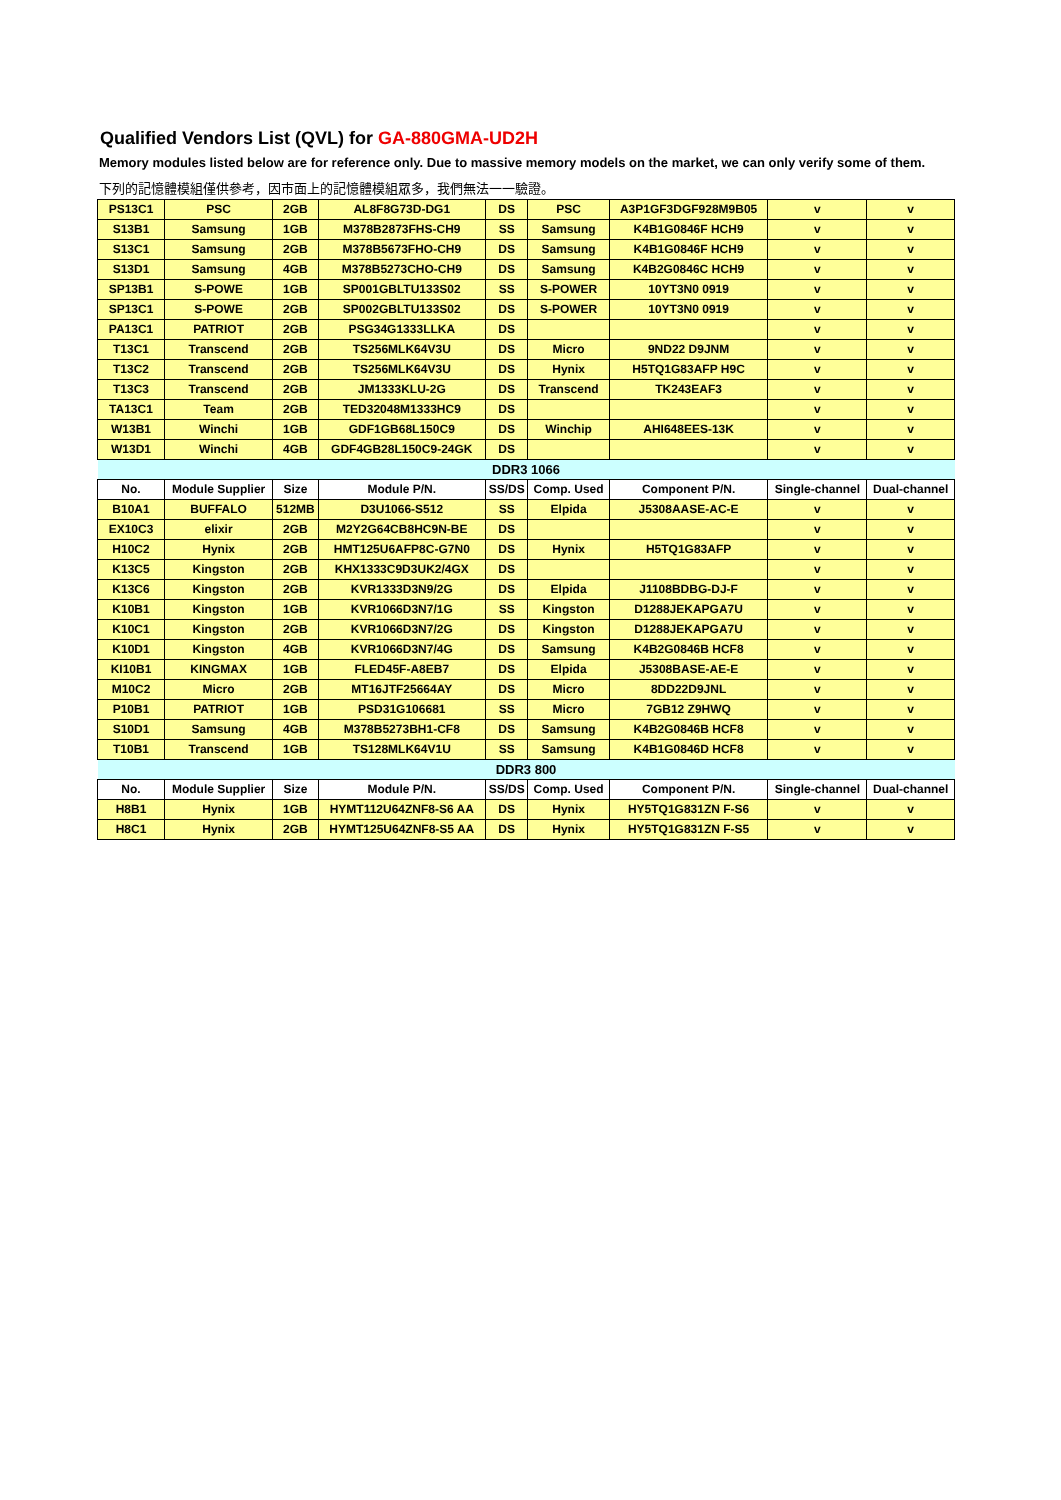Qualified Vendors List (QVL) for GA-880GMA-UD2H
Memory modules listed below are for reference only. Due to massive memory models on the market, we can only verify some of them.
下列的記憶體模組僅供參考，因市面上的記憶體模組眾多，我們無法一一驗證。
| PS13C1 | PSC | 2GB | AL8F8G73D-DG1 | DS | PSC | A3P1GF3DGF928M9B05 | v | v |
| S13B1 | Samsung | 1GB | M378B2873FHS-CH9 | SS | Samsung | K4B1G0846F HCH9 | v | v |
| S13C1 | Samsung | 2GB | M378B5673FHO-CH9 | DS | Samsung | K4B1G0846F HCH9 | v | v |
| S13D1 | Samsung | 4GB | M378B5273CHO-CH9 | DS | Samsung | K4B2G0846C HCH9 | v | v |
| SP13B1 | S-POWE | 1GB | SP001GBLTU133S02 | SS | S-POWER | 10YT3N0 0919 | v | v |
| SP13C1 | S-POWE | 2GB | SP002GBLTU133S02 | DS | S-POWER | 10YT3N0 0919 | v | v |
| PA13C1 | PATRIOT | 2GB | PSG34G1333LLKA | DS | | | v | v |
| T13C1 | Transcend | 2GB | TS256MLK64V3U | DS | Micro | 9ND22 D9JNM | v | v |
| T13C2 | Transcend | 2GB | TS256MLK64V3U | DS | Hynix | H5TQ1G83AFP H9C | v | v |
| T13C3 | Transcend | 2GB | JM1333KLU-2G | DS | Transcend | TK243EAF3 | v | v |
| TA13C1 | Team | 2GB | TED32048M1333HC9 | DS | | | v | v |
| W13B1 | Winchi | 1GB | GDF1GB68L150C9 | DS | Winchip | AHI648EES-13K | v | v |
| W13D1 | Winchi | 4GB | GDF4GB28L150C9-24GK | DS | | | v | v |
| DDR3 1066 | | | | | | | | |
| No. | Module Supplier | Size | Module P/N. | SS/DS | Comp. Used | Component P/N. | Single-channel | Dual-channel |
| B10A1 | BUFFALO | 512MB | D3U1066-S512 | SS | Elpida | J5308AASE-AC-E | v | v |
| EX10C3 | elixir | 2GB | M2Y2G64CB8HC9N-BE | DS | | | v | v |
| H10C2 | Hynix | 2GB | HMT125U6AFP8C-G7N0 | DS | Hynix | H5TQ1G83AFP | v | v |
| K13C5 | Kingston | 2GB | KHX1333C9D3UK2/4GX | DS | | | v | v |
| K13C6 | Kingston | 2GB | KVR1333D3N9/2G | DS | Elpida | J1108BDBG-DJ-F | v | v |
| K10B1 | Kingston | 1GB | KVR1066D3N7/1G | SS | Kingston | D1288JEKAPGA7U | v | v |
| K10C1 | Kingston | 2GB | KVR1066D3N7/2G | DS | Kingston | D1288JEKAPGA7U | v | v |
| K10D1 | Kingston | 4GB | KVR1066D3N7/4G | DS | Samsung | K4B2G0846B HCF8 | v | v |
| KI10B1 | KINGMAX | 1GB | FLED45F-A8EB7 | DS | Elpida | J5308BASE-AE-E | v | v |
| M10C2 | Micro | 2GB | MT16JTF25664AY | DS | Micro | 8DD22D9JNL | v | v |
| P10B1 | PATRIOT | 1GB | PSD31G106681 | SS | Micro | 7GB12 Z9HWQ | v | v |
| S10D1 | Samsung | 4GB | M378B5273BH1-CF8 | DS | Samsung | K4B2G0846B HCF8 | v | v |
| T10B1 | Transcend | 1GB | TS128MLK64V1U | SS | Samsung | K4B1G0846D HCF8 | v | v |
| DDR3 800 | | | | | | | | |
| No. | Module Supplier | Size | Module P/N. | SS/DS | Comp. Used | Component P/N. | Single-channel | Dual-channel |
| H8B1 | Hynix | 1GB | HYMT112U64ZNF8-S6 AA | DS | Hynix | HY5TQ1G831ZN F-S6 | v | v |
| H8C1 | Hynix | 2GB | HYMT125U64ZNF8-S5 AA | DS | Hynix | HY5TQ1G831ZN F-S5 | v | v |